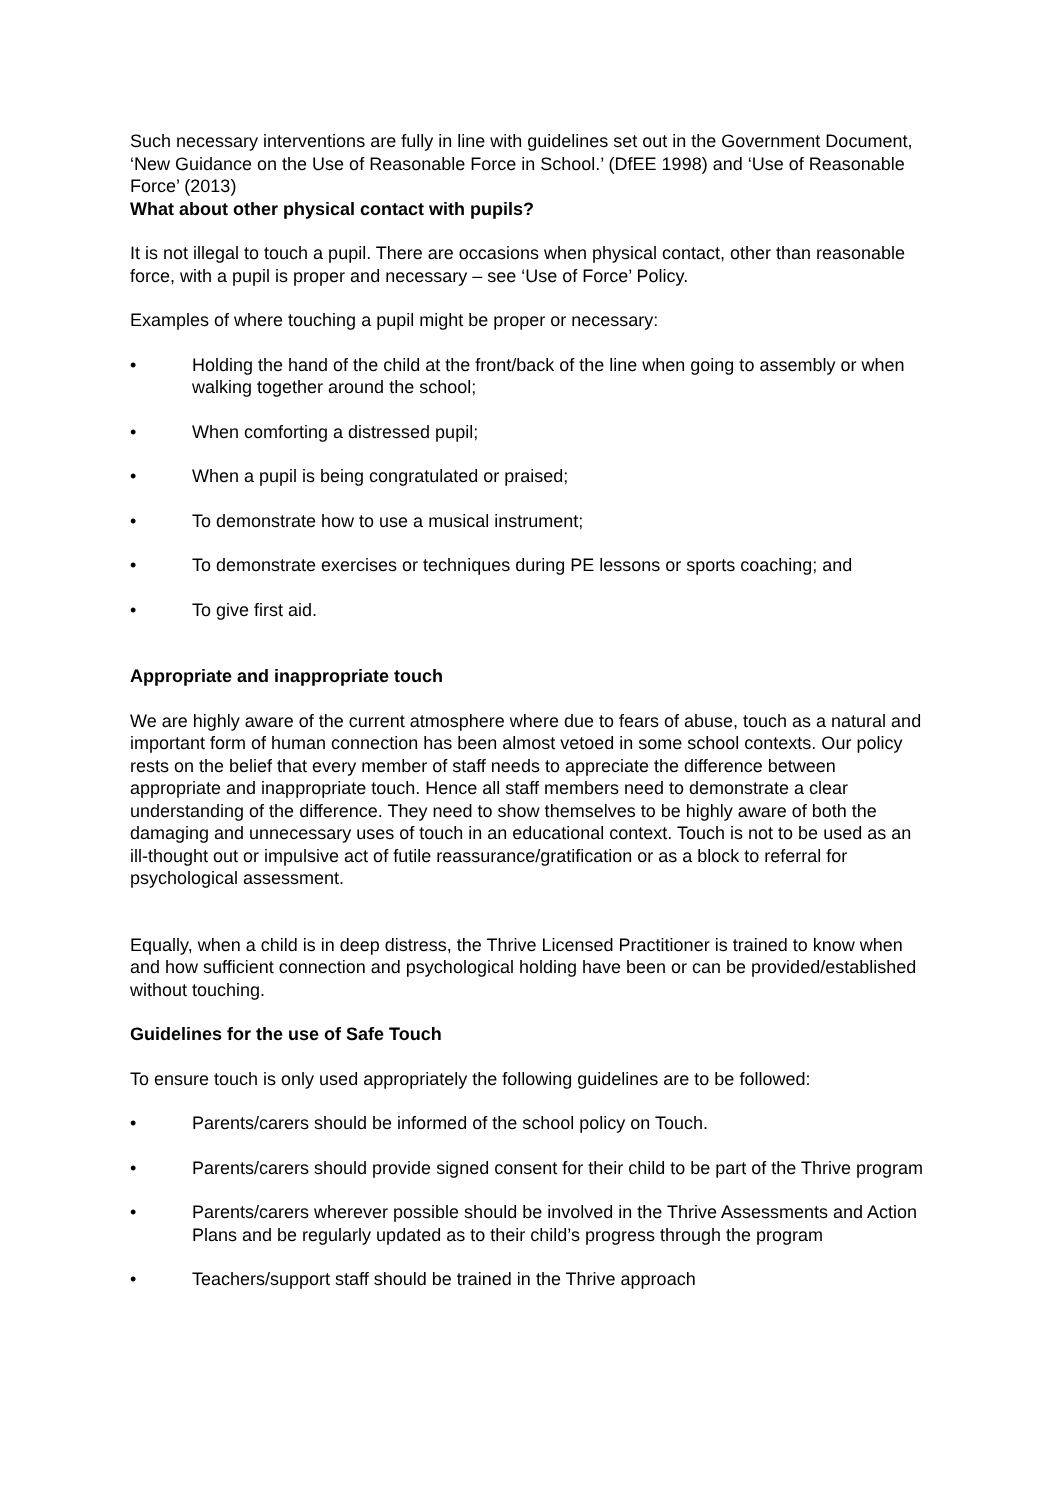Such necessary interventions are fully in line with guidelines set out in the Government Document, ‘New Guidance on the Use of Reasonable Force in School.’ (DfEE 1998) and ‘Use of Reasonable Force’ (2013)
What about other physical contact with pupils?
It is not illegal to touch a pupil. There are occasions when physical contact, other than reasonable force, with a pupil is proper and necessary – see ‘Use of Force’ Policy.
Examples of where touching a pupil might be proper or necessary:
• Holding the hand of the child at the front/back of the line when going to assembly or when walking together around the school;
• When comforting a distressed pupil;
• When a pupil is being congratulated or praised;
• To demonstrate how to use a musical instrument;
• To demonstrate exercises or techniques during PE lessons or sports coaching; and
• To give first aid.
Appropriate and inappropriate touch
We are highly aware of the current atmosphere where due to fears of abuse, touch as a natural and important form of human connection has been almost vetoed in some school contexts. Our policy rests on the belief that every member of staff needs to appreciate the difference between appropriate and inappropriate touch. Hence all staff members need to demonstrate a clear understanding of the difference. They need to show themselves to be highly aware of both the damaging and unnecessary uses of touch in an educational context. Touch is not to be used as an ill-thought out or impulsive act of futile reassurance/gratification or as a block to referral for psychological assessment.
Equally, when a child is in deep distress, the Thrive Licensed Practitioner is trained to know when and how sufficient connection and psychological holding have been or can be provided/established without touching.
Guidelines for the use of Safe Touch
To ensure touch is only used appropriately the following guidelines are to be followed:
• Parents/carers should be informed of the school policy on Touch.
• Parents/carers should provide signed consent for their child to be part of the Thrive program
• Parents/carers wherever possible should be involved in the Thrive Assessments and Action Plans and be regularly updated as to their child’s progress through the program
• Teachers/support staff should be trained in the Thrive approach